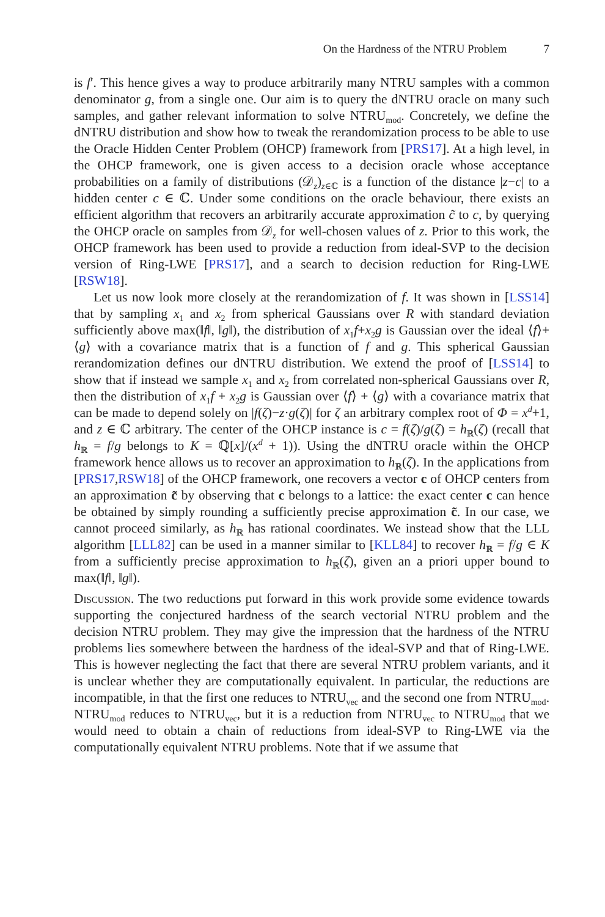On the Hardness of the NTRU Problem 7
is f′. This hence gives a way to produce arbitrarily many NTRU samples with a common denominator g, from a single one. Our aim is to query the dNTRU oracle on many such samples, and gather relevant information to solve NTRU<sub>mod</sub>. Concretely, we define the dNTRU distribution and show how to tweak the rerandomization process to be able to use the Oracle Hidden Center Problem (OHCP) framework from [PRS17]. At a high level, in the OHCP framework, one is given access to a decision oracle whose acceptance probabilities on a family of distributions (𝒟<sub>z</sub>)<sub>z∈ℂ</sub> is a function of the distance |z−c| to a hidden center c ∈ ℂ. Under some conditions on the oracle behaviour, there exists an efficient algorithm that recovers an arbitrarily accurate approximation c̃ to c, by querying the OHCP oracle on samples from 𝒟<sub>z</sub> for well-chosen values of z. Prior to this work, the OHCP framework has been used to provide a reduction from ideal-SVP to the decision version of Ring-LWE [PRS17], and a search to decision reduction for Ring-LWE [RSW18].
Let us now look more closely at the rerandomization of f. It was shown in [LSS14] that by sampling x<sub>1</sub> and x<sub>2</sub> from spherical Gaussians over R with standard deviation sufficiently above max(‖f‖, ‖g‖), the distribution of x<sub>1</sub>f+x<sub>2</sub>g is Gaussian over the ideal ⟨f⟩+⟨g⟩ with a covariance matrix that is a function of f and g. This spherical Gaussian rerandomization defines our dNTRU distribution. We extend the proof of [LSS14] to show that if instead we sample x<sub>1</sub> and x<sub>2</sub> from correlated non-spherical Gaussians over R, then the distribution of x<sub>1</sub>f + x<sub>2</sub>g is Gaussian over ⟨f⟩ + ⟨g⟩ with a covariance matrix that can be made to depend solely on |f(ζ)−z·g(ζ)| for ζ an arbitrary complex root of Φ = x<sup>d</sup>+1, and z ∈ ℂ arbitrary. The center of the OHCP instance is c = f(ζ)/g(ζ) = h<sub>ℝ</sub>(ζ) (recall that h<sub>ℝ</sub> = f/g belongs to K = ℚ[x]/(x<sup>d</sup> + 1)). Using the dNTRU oracle within the OHCP framework hence allows us to recover an approximation to h<sub>ℝ</sub>(ζ). In the applications from [PRS17,RSW18] of the OHCP framework, one recovers a vector c of OHCP centers from an approximation c̃ by observing that c belongs to a lattice: the exact center c can hence be obtained by simply rounding a sufficiently precise approximation c̃. In our case, we cannot proceed similarly, as h<sub>ℝ</sub> has rational coordinates. We instead show that the LLL algorithm [LLL82] can be used in a manner similar to [KLL84] to recover h<sub>ℝ</sub> = f/g ∈ K from a sufficiently precise approximation to h<sub>ℝ</sub>(ζ), given an a priori upper bound to max(‖f‖, ‖g‖).
Discussion. The two reductions put forward in this work provide some evidence towards supporting the conjectured hardness of the search vectorial NTRU problem and the decision NTRU problem. They may give the impression that the hardness of the NTRU problems lies somewhere between the hardness of the ideal-SVP and that of Ring-LWE. This is however neglecting the fact that there are several NTRU problem variants, and it is unclear whether they are computationally equivalent. In particular, the reductions are incompatible, in that the first one reduces to NTRU<sub>vec</sub> and the second one from NTRU<sub>mod</sub>. NTRU<sub>mod</sub> reduces to NTRU<sub>vec</sub>, but it is a reduction from NTRU<sub>vec</sub> to NTRU<sub>mod</sub> that we would need to obtain a chain of reductions from ideal-SVP to Ring-LWE via the computationally equivalent NTRU problems. Note that if we assume that